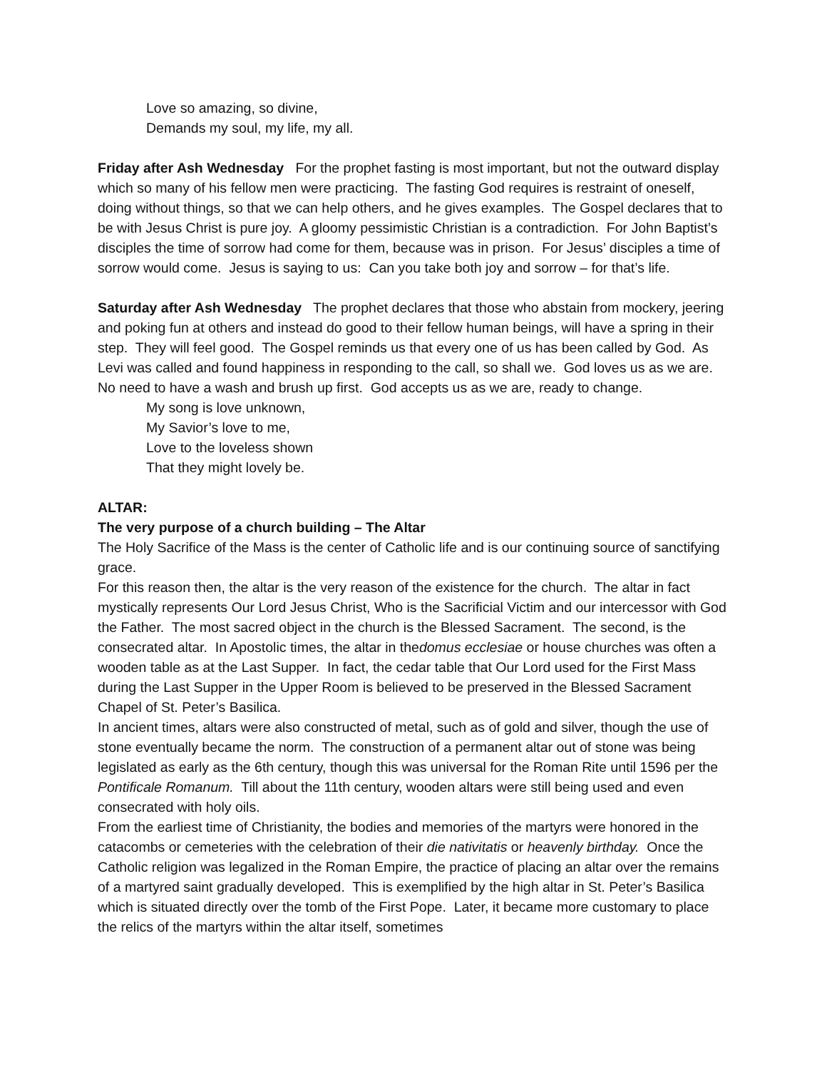Love so amazing, so divine,
Demands my soul, my life, my all.
Friday after Ash Wednesday For the prophet fasting is most important, but not the outward display which so many of his fellow men were practicing. The fasting God requires is restraint of oneself, doing without things, so that we can help others, and he gives examples. The Gospel declares that to be with Jesus Christ is pure joy. A gloomy pessimistic Christian is a contradiction. For John Baptist’s disciples the time of sorrow had come for them, because was in prison. For Jesus’ disciples a time of sorrow would come. Jesus is saying to us: Can you take both joy and sorrow – for that’s life.
Saturday after Ash Wednesday The prophet declares that those who abstain from mockery, jeering and poking fun at others and instead do good to their fellow human beings, will have a spring in their step. They will feel good. The Gospel reminds us that every one of us has been called by God. As Levi was called and found happiness in responding to the call, so shall we. God loves us as we are. No need to have a wash and brush up first. God accepts us as we are, ready to change.
My song is love unknown,
My Savior’s love to me,
Love to the loveless shown
That they might lovely be.
ALTAR:
The very purpose of a church building – The Altar
The Holy Sacrifice of the Mass is the center of Catholic life and is our continuing source of sanctifying grace.
For this reason then, the altar is the very reason of the existence for the church. The altar in fact mystically represents Our Lord Jesus Christ, Who is the Sacrificial Victim and our intercessor with God the Father. The most sacred object in the church is the Blessed Sacrament. The second, is the consecrated altar. In Apostolic times, the altar in thedomus ecclesiae or house churches was often a wooden table as at the Last Supper. In fact, the cedar table that Our Lord used for the First Mass during the Last Supper in the Upper Room is believed to be preserved in the Blessed Sacrament Chapel of St. Peter’s Basilica.
In ancient times, altars were also constructed of metal, such as of gold and silver, though the use of stone eventually became the norm. The construction of a permanent altar out of stone was being legislated as early as the 6th century, though this was universal for the Roman Rite until 1596 per the Pontificale Romanum. Till about the 11th century, wooden altars were still being used and even consecrated with holy oils.
From the earliest time of Christianity, the bodies and memories of the martyrs were honored in the catacombs or cemeteries with the celebration of their die nativitatis or heavenly birthday. Once the Catholic religion was legalized in the Roman Empire, the practice of placing an altar over the remains of a martyred saint gradually developed. This is exemplified by the high altar in St. Peter’s Basilica which is situated directly over the tomb of the First Pope. Later, it became more customary to place the relics of the martyrs within the altar itself, sometimes